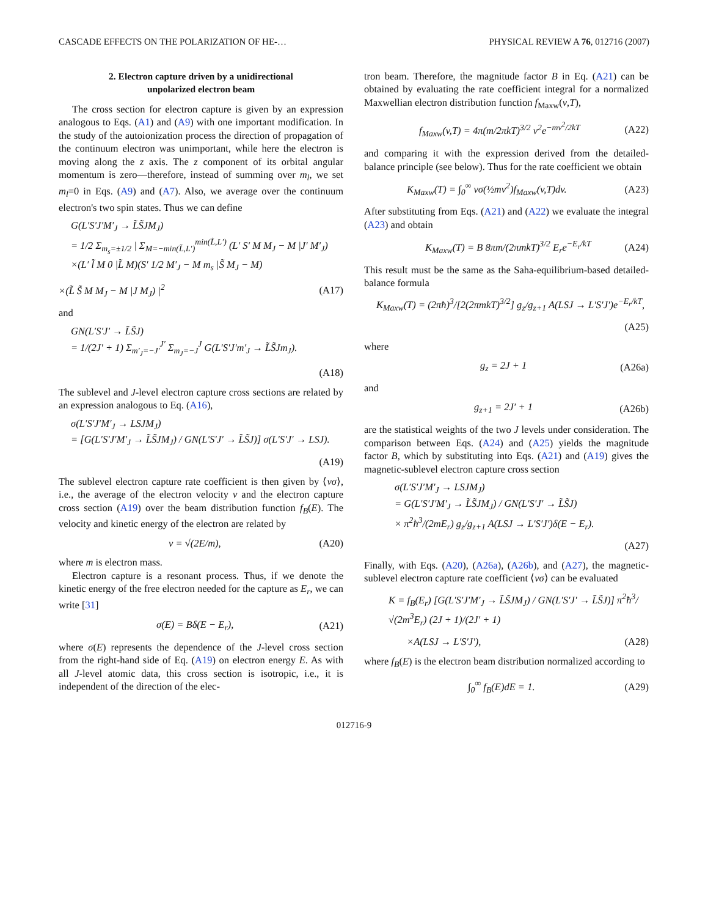CASCADE EFFECTS ON THE POLARIZATION OF HE-… PHYSICAL REVIEW A 76, 012716 (2007)
2. Electron capture driven by a unidirectional
unpolarized electron beam
The cross section for electron capture is given by an expression analogous to Eqs. (A1) and (A9) with one important modification. In the study of the autoionization process the direction of propagation of the continuum electron was unimportant, while here the electron is moving along the z axis. The z component of its orbital angular momentum is zero—therefore, instead of summing over m<sub>l</sub>, we set m<sub>l</sub>=0 in Eqs. (A9) and (A7). Also, we average over the continuum electron's two spin states. Thus we can define
G(L′S′J′M′<sub>J</sub> → L̃S̃JM<sub>J</sub>)
= 1/2 Σ<sub>m<sub>s</sub>=±1/2</sub> | Σ<sub>M=−min(L̃,L′)</sub><sup>min(L̃,L′)</sup> (L′ S′ M M<sub>J</sub> − M |J′ M′<sub>J</sub>)
×(L′ l̃ M 0 |L̃ M)(S′ 1/2 M′<sub>J</sub> − M m<sub>s</sub> |S̃ M<sub>J</sub> − M)
×(L̃ S̃ M M<sub>J</sub> − M |J M<sub>J</sub>) |<sup>2</sup> (A17)
and
GN(L′S′J′ → L̃S̃J)
= 1/(2J′ + 1) Σ<sub>m′<sub>J</sub>=−J′</sub><sup>J′</sup> Σ<sub>m<sub>J</sub>=−J</sub><sup>J</sup> G(L′S′J′m′<sub>J</sub> → L̃S̃Jm<sub>J</sub>).
(A18)
The sublevel and J-level electron capture cross sections are related by an expression analogous to Eq. (A16),
σ(L′S′J′M′<sub>J</sub> → LSJM<sub>J</sub>)
= [G(L′S′J′M′<sub>J</sub> → L̃S̃JM<sub>J</sub>) / GN(L′S′J′ → L̃S̃J)] σ(L′S′J′ → LSJ).
(A19)
The sublevel electron capture rate coefficient is then given by ⟨vσ⟩, i.e., the average of the electron velocity v and the electron capture cross section (A19) over the beam distribution function f<sub>B</sub>(E). The velocity and kinetic energy of the electron are related by
v = √(2E/m), (A20)
where m is electron mass.
Electron capture is a resonant process. Thus, if we denote the kinetic energy of the free electron needed for the capture as E<sub>r</sub>, we can write [31]
σ(E) = Bδ(E − E<sub>r</sub>), (A21)
where σ(E) represents the dependence of the J-level cross section from the right-hand side of Eq. (A19) on electron energy E. As with all J-level atomic data, this cross section is isotropic, i.e., it is independent of the direction of the elec-
tron beam. Therefore, the magnitude factor B in Eq. (A21) can be obtained by evaluating the rate coefficient integral for a normalized Maxwellian electron distribution function f<sub>Maxw</sub>(v,T),
f<sub>Maxw</sub>(v,T) = 4π(m/2πkT)<sup>3/2</sup> v<sup>2</sup>e<sup>−mv<sup>2</sup>/2kT</sup> (A22)
and comparing it with the expression derived from the detailed-balance principle (see below). Thus for the rate coefficient we obtain
K<sub>Maxw</sub>(T) = ∫<sub>0</sub><sup>∞</sup> vσ(½mv<sup>2</sup>)f<sub>Maxw</sub>(v,T)dv. (A23)
After substituting from Eqs. (A21) and (A22) we evaluate the integral (A23) and obtain
K<sub>Maxw</sub>(T) = B 8πm/(2πmkT)<sup>3/2</sup> E<sub>r</sub>e<sup>−E<sub>r</sub>/kT</sup> (A24)
This result must be the same as the Saha-equilibrium-based detailed-balance formula
K<sub>Maxw</sub>(T) = (2πħ)<sup>3</sup>/[2(2πmkT)<sup>3/2</sup>] g<sub>z</sub>/g<sub>z+1</sub> A(LSJ → L′S′J′)e<sup>−E<sub>r</sub>/kT</sup>,
(A25)
where
g<sub>z</sub> = 2J + 1 (A26a)
and
g<sub>z+1</sub> = 2J′ + 1 (A26b)
are the statistical weights of the two J levels under consideration. The comparison between Eqs. (A24) and (A25) yields the magnitude factor B, which by substituting into Eqs. (A21) and (A19) gives the magnetic-sublevel electron capture cross section
σ(L′S′J′M′<sub>J</sub> → LSJM<sub>J</sub>)
= G(L′S′J′M′<sub>J</sub> → L̃S̃JM<sub>J</sub>) / GN(L′S′J′ → L̃S̃J)
× π<sup>2</sup>ħ<sup>3</sup>/(2mE<sub>r</sub>) g<sub>z</sub>/g<sub>z+1</sub> A(LSJ → L′S′J′)δ(E − E<sub>r</sub>).
(A27)
Finally, with Eqs. (A20), (A26a), (A26b), and (A27), the magnetic-sublevel electron capture rate coefficient ⟨vσ⟩ can be evaluated
K = f<sub>B</sub>(E<sub>r</sub>) [G(L′S′J′M′<sub>J</sub> → L̃S̃JM<sub>J</sub>) / GN(L′S′J′ → L̃S̃J)] π<sup>2</sup>ħ<sup>3</sup>/√(2m<sup>3</sup>E<sub>r</sub>) (2J + 1)/(2J′ + 1)
×A(LSJ → L′S′J′), (A28)
where f<sub>B</sub>(E) is the electron beam distribution normalized according to
∫<sub>0</sub><sup>∞</sup> f<sub>B</sub>(E)dE = 1. (A29)
012716-9